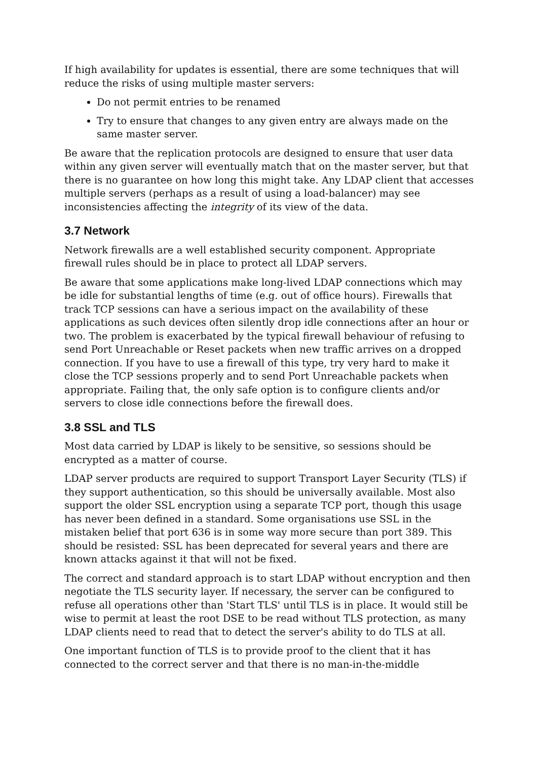If high availability for updates is essential, there are some techniques that will reduce the risks of using multiple master servers:
Do not permit entries to be renamed
Try to ensure that changes to any given entry are always made on the same master server.
Be aware that the replication protocols are designed to ensure that user data within any given server will eventually match that on the master server, but that there is no guarantee on how long this might take. Any LDAP client that accesses multiple servers (perhaps as a result of using a load-balancer) may see inconsistencies affecting the integrity of its view of the data.
3.7 Network
Network firewalls are a well established security component. Appropriate firewall rules should be in place to protect all LDAP servers.
Be aware that some applications make long-lived LDAP connections which may be idle for substantial lengths of time (e.g. out of office hours). Firewalls that track TCP sessions can have a serious impact on the availability of these applications as such devices often silently drop idle connections after an hour or two. The problem is exacerbated by the typical firewall behaviour of refusing to send Port Unreachable or Reset packets when new traffic arrives on a dropped connection. If you have to use a firewall of this type, try very hard to make it close the TCP sessions properly and to send Port Unreachable packets when appropriate. Failing that, the only safe option is to configure clients and/or servers to close idle connections before the firewall does.
3.8 SSL and TLS
Most data carried by LDAP is likely to be sensitive, so sessions should be encrypted as a matter of course.
LDAP server products are required to support Transport Layer Security (TLS) if they support authentication, so this should be universally available. Most also support the older SSL encryption using a separate TCP port, though this usage has never been defined in a standard. Some organisations use SSL in the mistaken belief that port 636 is in some way more secure than port 389. This should be resisted: SSL has been deprecated for several years and there are known attacks against it that will not be fixed.
The correct and standard approach is to start LDAP without encryption and then negotiate the TLS security layer. If necessary, the server can be configured to refuse all operations other than 'Start TLS' until TLS is in place. It would still be wise to permit at least the root DSE to be read without TLS protection, as many LDAP clients need to read that to detect the server's ability to do TLS at all.
One important function of TLS is to provide proof to the client that it has connected to the correct server and that there is no man-in-the-middle